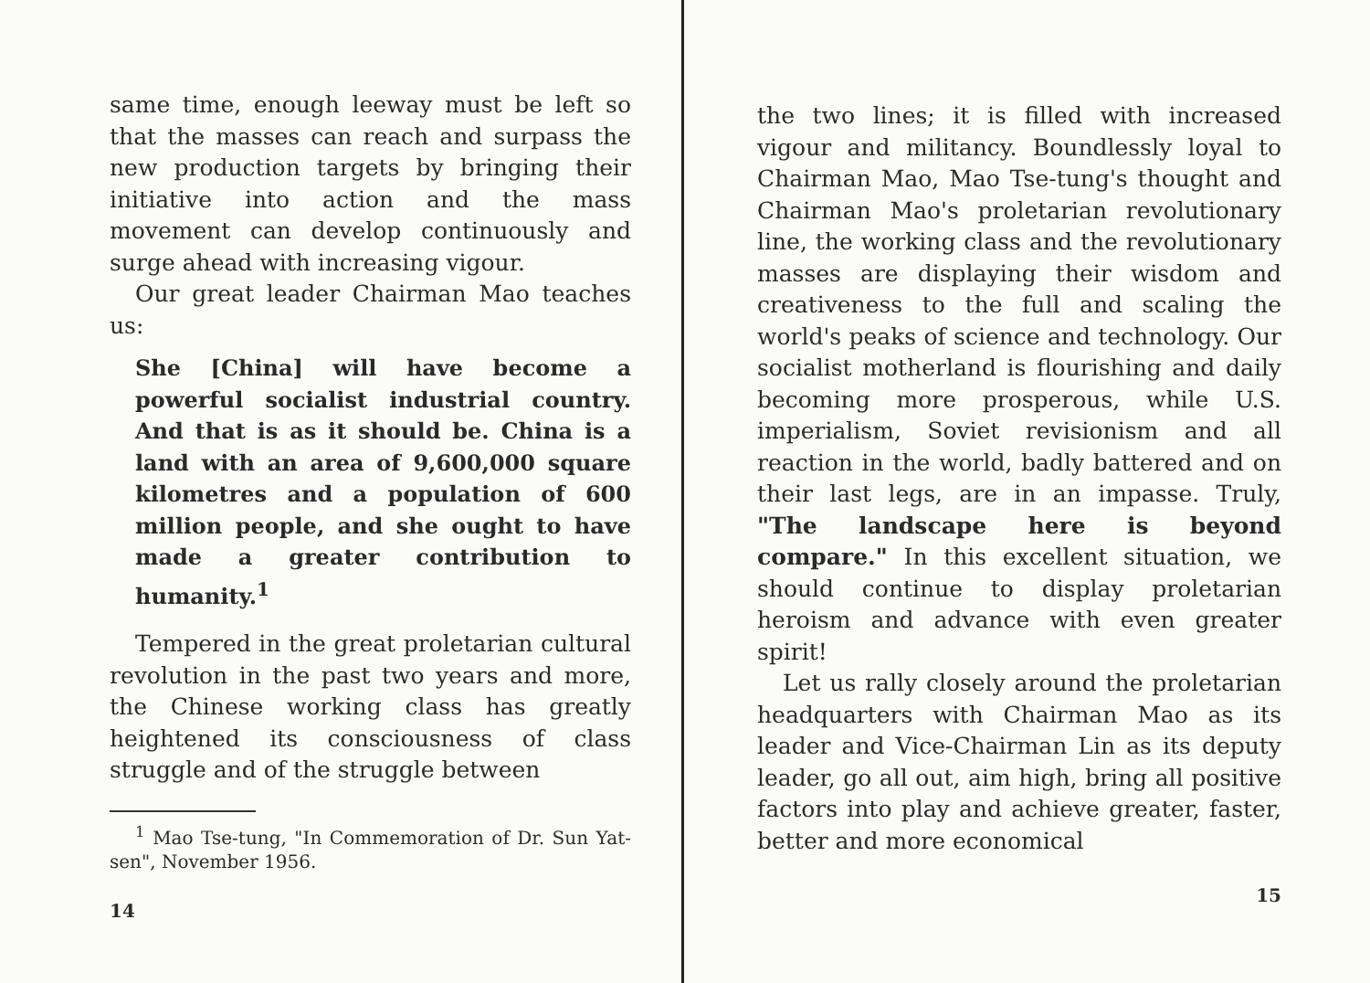same time, enough leeway must be left so that the masses can reach and surpass the new production targets by bringing their initiative into action and the mass movement can develop continuously and surge ahead with increasing vigour.
Our great leader Chairman Mao teaches us:
She [China] will have become a powerful socialist industrial country. And that is as it should be. China is a land with an area of 9,600,000 square kilometres and a population of 600 million people, and she ought to have made a greater contribution to humanity.<sup>1</sup>
Tempered in the great proletarian cultural revolution in the past two years and more, the Chinese working class has greatly heightened its consciousness of class struggle and of the struggle between
<sup>1</sup> Mao Tse-tung, "In Commemoration of Dr. Sun Yat-sen", November 1956.
14
the two lines; it is filled with increased vigour and militancy. Boundlessly loyal to Chairman Mao, Mao Tse-tung's thought and Chairman Mao's proletarian revolutionary line, the working class and the revolutionary masses are displaying their wisdom and creativeness to the full and scaling the world's peaks of science and technology. Our socialist motherland is flourishing and daily becoming more prosperous, while U.S. imperialism, Soviet revisionism and all reaction in the world, badly battered and on their last legs, are in an impasse. Truly, "The landscape here is beyond compare." In this excellent situation, we should continue to display proletarian heroism and advance with even greater spirit!
Let us rally closely around the proletarian headquarters with Chairman Mao as its leader and Vice-Chairman Lin as its deputy leader, go all out, aim high, bring all positive factors into play and achieve greater, faster, better and more economical
15